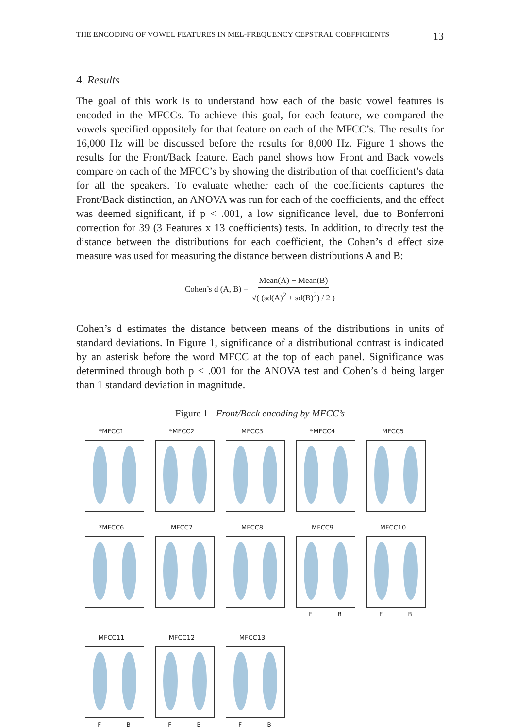THE ENCODING OF VOWEL FEATURES IN MEL-FREQUENCY CEPSTRAL COEFFICIENTS 13
4. Results
The goal of this work is to understand how each of the basic vowel features is encoded in the MFCCs. To achieve this goal, for each feature, we compared the vowels specified oppositely for that feature on each of the MFCC’s. The results for 16,000 Hz will be discussed before the results for 8,000 Hz. Figure 1 shows the results for the Front/Back feature. Each panel shows how Front and Back vowels compare on each of the MFCC’s by showing the distribution of that coefficient’s data for all the speakers. To evaluate whether each of the coefficients captures the Front/Back distinction, an ANOVA was run for each of the coefficients, and the effect was deemed significant, if p < .001, a low significance level, due to Bonferroni correction for 39 (3 Features x 13 coefficients) tests. In addition, to directly test the distance between the distributions for each coefficient, the Cohen’s d effect size measure was used for measuring the distance between distributions A and B:
Cohen’s d (A, B) = Mean(A) − Mean(B) √( (sd(A)<sup>2</sup> + sd(B)<sup>2</sup>) / 2 )
Cohen’s d estimates the distance between means of the distributions in units of standard deviations. In Figure 1, significance of a distributional contrast is indicated by an asterisk before the word MFCC at the top of each panel. Significance was determined through both p < .001 for the ANOVA test and Cohen’s d being larger than 1 standard deviation in magnitude.
Figure 1 - Front/Back encoding by MFCC’s
*MFCC1
*MFCC2
MFCC3
*MFCC4
MFCC5
*MFCC6
MFCC7
MFCC8
MFCC9
F B
MFCC10
F B
MFCC11
F B
MFCC12
F B
MFCC13
F B